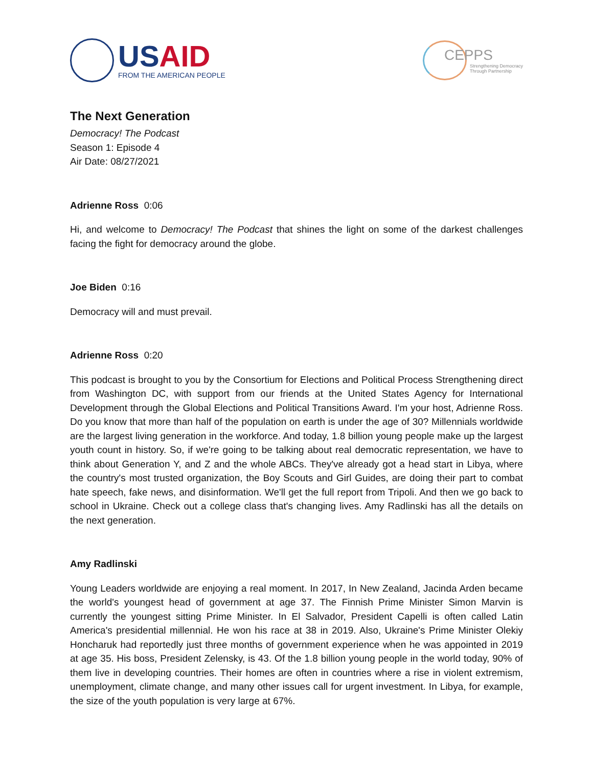USAID
FROM THE AMERICAN PEOPLE
CEPPS
Strengthening Democracy
Through Partnership
The Next Generation
Democracy! The Podcast
Season 1: Episode 4
Air Date: 08/27/2021
Adrienne Ross 0:06
Hi, and welcome to Democracy! The Podcast that shines the light on some of the darkest challenges facing the fight for democracy around the globe.
Joe Biden 0:16
Democracy will and must prevail.
Adrienne Ross 0:20
This podcast is brought to you by the Consortium for Elections and Political Process Strengthening direct from Washington DC, with support from our friends at the United States Agency for International Development through the Global Elections and Political Transitions Award. I'm your host, Adrienne Ross. Do you know that more than half of the population on earth is under the age of 30? Millennials worldwide are the largest living generation in the workforce. And today, 1.8 billion young people make up the largest youth count in history. So, if we're going to be talking about real democratic representation, we have to think about Generation Y, and Z and the whole ABCs. They've already got a head start in Libya, where the country's most trusted organization, the Boy Scouts and Girl Guides, are doing their part to combat hate speech, fake news, and disinformation. We'll get the full report from Tripoli. And then we go back to school in Ukraine. Check out a college class that's changing lives. Amy Radlinski has all the details on the next generation.
Amy Radlinski
Young Leaders worldwide are enjoying a real moment. In 2017, In New Zealand, Jacinda Arden became the world's youngest head of government at age 37. The Finnish Prime Minister Simon Marvin is currently the youngest sitting Prime Minister. In El Salvador, President Capelli is often called Latin America's presidential millennial. He won his race at 38 in 2019. Also, Ukraine's Prime Minister Olekiy Honcharuk had reportedly just three months of government experience when he was appointed in 2019 at age 35. His boss, President Zelensky, is 43. Of the 1.8 billion young people in the world today, 90% of them live in developing countries. Their homes are often in countries where a rise in violent extremism, unemployment, climate change, and many other issues call for urgent investment. In Libya, for example, the size of the youth population is very large at 67%.